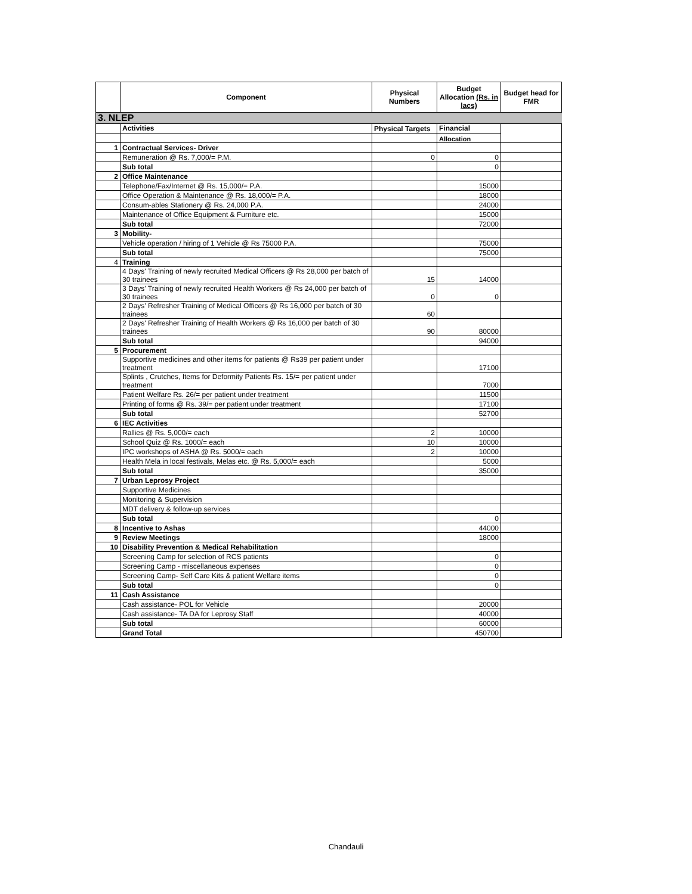| | Component | Physical Numbers | Budget Allocation (Rs. in lacs) | Budget head for FMR |
| --- | --- | --- | --- | --- |
| 3. NLEP | | | | |
| | Activities | Physical Targets | Financial | |
| | | | Allocation | |
| 1 | Contractual Services- Driver | | | |
| | Remuneration @ Rs. 7,000/= P.M. | 0 | 0 | |
| | Sub total | | 0 | |
| 2 | Office Maintenance | | | |
| | Telephone/Fax/Internet @ Rs. 15,000/= P.A. | | 15000 | |
| | Office Operation & Maintenance @ Rs. 18,000/= P.A. | | 18000 | |
| | Consum-ables Stationery @ Rs. 24,000 P.A. | | 24000 | |
| | Maintenance of Office Equipment & Furniture etc. | | 15000 | |
| | Sub total | | 72000 | |
| 3 | Mobility- | | | |
| | Vehicle operation / hiring of 1 Vehicle @ Rs 75000 P.A. | | 75000 | |
| | Sub total | | 75000 | |
| 4 | Training | | | |
| | 4 Days' Training of newly recruited Medical Officers @ Rs 28,000 per batch of 30 trainees | 15 | 14000 | |
| | 3 Days' Training of newly recruited Health Workers @ Rs 24,000 per batch of 30 trainees | 0 | 0 | |
| | 2 Days' Refresher Training of Medical Officers @ Rs 16,000 per batch of 30 trainees | 60 | | |
| | 2 Days' Refresher Training of Health Workers @ Rs 16,000 per batch of 30 trainees | 90 | 80000 | |
| | Sub total | | 94000 | |
| 5 | Procurement | | | |
| | Supportive medicines and other items for patients @ Rs39 per patient under treatment | | 17100 | |
| | Splints , Crutches, Items for Deformity Patients Rs. 15/= per patient under treatment | | 7000 | |
| | Patient Welfare Rs. 26/= per patient under treatment | | 11500 | |
| | Printing of forms @ Rs. 39/= per patient under treatment | | 17100 | |
| | Sub total | | 52700 | |
| 6 | IEC Activities | | | |
| | Rallies @ Rs. 5,000/= each | 2 | 10000 | |
| | School Quiz @ Rs. 1000/= each | 10 | 10000 | |
| | IPC workshops of ASHA @ Rs. 5000/= each | 2 | 10000 | |
| | Health Mela in local festivals, Melas etc. @ Rs. 5,000/= each | | 5000 | |
| | Sub total | | 35000 | |
| 7 | Urban Leprosy Project | | | |
| | Supportive Medicines | | | |
| | Monitoring & Supervision | | | |
| | MDT delivery & follow-up services | | | |
| | Sub total | | 0 | |
| 8 | Incentive to Ashas | | 44000 | |
| 9 | Review Meetings | | 18000 | |
| 10 | Disability Prevention & Medical Rehabilitation | | | |
| | Screening Camp for selection of RCS patients | | 0 | |
| | Screening Camp - miscellaneous expenses | | 0 | |
| | Screening Camp- Self Care Kits & patient Welfare items | | 0 | |
| | Sub total | | 0 | |
| 11 | Cash Assistance | | | |
| | Cash assistance- POL for Vehicle | | 20000 | |
| | Cash assistance- TA DA for Leprosy Staff | | 40000 | |
| | Sub total | | 60000 | |
| | Grand Total | | 450700 | |
Chandauli